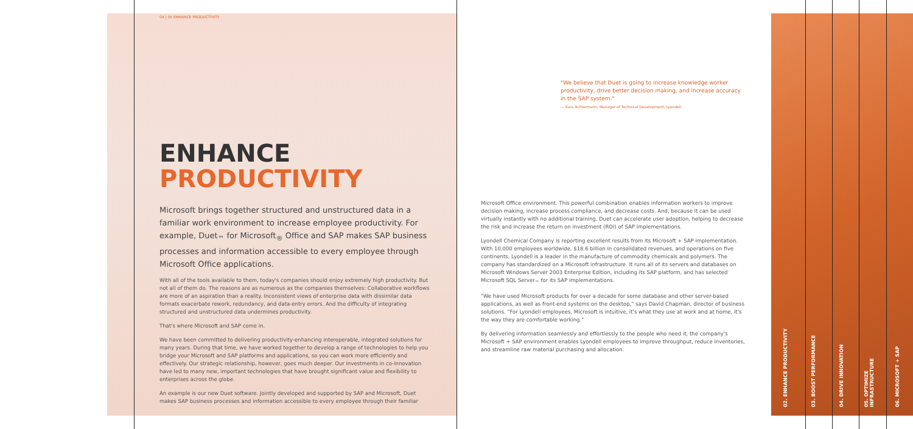04 | 05 ENHANCE PRODUCTIVITY
ENHANCE
PRODUCTIVITY
Microsoft brings together structured and unstructured data in a familiar work environment to increase employee productivity. For example, Duet<sub>™</sub> for Microsoft<sub>®</sub> Office and SAP makes SAP business processes and information accessible to every employee through Microsoft Office applications.
With all of the tools available to them, today's companies should enjoy extremely high productivity. But not all of them do. The reasons are as numerous as the companies themselves: Collaborative workflows are more of an aspiration than a reality. Inconsistent views of enterprise data with dissimilar data formats exacerbate rework, redundancy, and data-entry errors. And the difficulty of integrating structured and unstructured data undermines productivity.
That's where Microsoft and SAP come in.
We have been committed to delivering productivity-enhancing interoperable, integrated solutions for many years. During that time, we have worked together to develop a range of technologies to help you bridge your Microsoft and SAP platforms and applications, so you can work more efficiently and effectively. Our strategic relationship, however, goes much deeper. Our investments in co-innovation have led to many new, important technologies that have brought significant value and flexibility to enterprises across the globe.
An example is our new Duet software. Jointly developed and supported by SAP and Microsoft, Duet makes SAP business processes and information accessible to every employee through their familiar
"We believe that Duet is going to increase knowledge worker productivity, drive better decision making, and increase accuracy in the SAP system."
— Kara Achtermann, Manager of Technical Development, Lyondell
Microsoft Office environment. This powerful combination enables information workers to improve decision making, increase process compliance, and decrease costs. And, because it can be used virtually instantly with no additional training, Duet can accelerate user adoption, helping to decrease the risk and increase the return on investment (ROI) of SAP implementations.
Lyondell Chemical Company is reporting excellent results from its Microsoft + SAP implementation. With 10,000 employees worldwide, $18.6 billion in consolidated revenues, and operations on five continents, Lyondell is a leader in the manufacture of commodity chemicals and polymers. The company has standardized on a Microsoft infrastructure. It runs all of its servers and databases on Microsoft Windows Server 2003 Enterprise Edition, including its SAP platform, and has selected Microsoft SQL Server<sub>™</sub> for its SAP implementations.
"We have used Microsoft products for over a decade for some database and other server-based applications, as well as front-end systems on the desktop," says David Chapman, director of business solutions. "For Lyondell employees, Microsoft is intuitive, it's what they use at work and at home, it's the way they are comfortable working."
By delivering information seamlessly and effortlessly to the people who need it, the company's Microsoft + SAP environment enables Lyondell employees to improve throughput, reduce inventories, and streamline raw material purchasing and allocation.
02. ENHANCE PRODUCTIVITY
03. BOOST PERFORMANCE
04. DRIVE INNOVATION
05. OPTIMIZE INFRASTRUCTURE
06. MICROSOFT + SAP